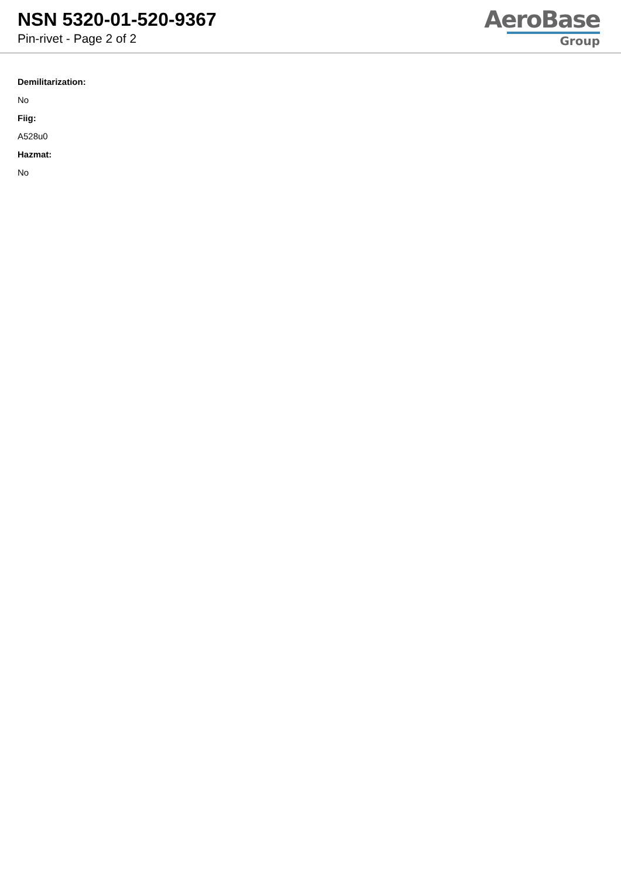NSN 5320-01-520-9367
Pin-rivet - Page 2 of 2
AeroBase
Group
Demilitarization:
No
Fiig:
A528u0
Hazmat:
No